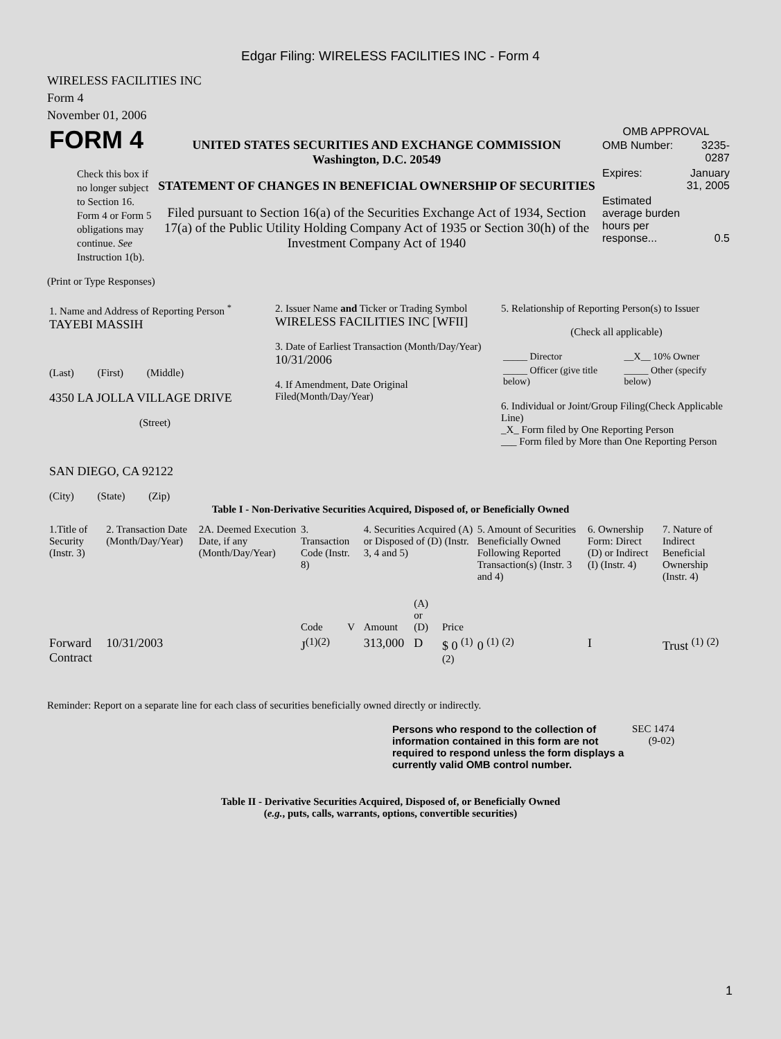Edgar Filing: WIRELESS FACILITIES INC - Form 4
WIRELESS FACILITIES INC
Form 4
November 01, 2006
| FORM 4 Check this box if no longer subject to Section 16. Form 4 or Form 5 obligations may continue. See Instruction 1(b). | UNITED STATES SECURITIES AND EXCHANGE COMMISSION Washington, D.C. 20549 STATEMENT OF CHANGES IN BENEFICIAL OWNERSHIP OF SECURITIES Filed pursuant to Section 16(a) of the Securities Exchange Act of 1934, Section 17(a) of the Public Utility Holding Company Act of 1935 or Section 30(h) of the Investment Company Act of 1940 | OMB APPROVAL / OMB Number: / 3235-0287 / / Expires: / January 31, 2005 / / Estimated average burden hours per response... / 0.5 / |
(Print or Type Responses)
| 1. Name and Address of Reporting Person <sup>*</sup> TAYEBI MASSIH (Last) (First) (Middle) 4350 LA JOLLA VILLAGE DRIVE (Street) SAN DIEGO, CA 92122 (City) (State) (Zip) | 2. Issuer Name and Ticker or Trading Symbol WIRELESS FACILITIES INC [WFII] 3. Date of Earliest Transaction (Month/Day/Year) 10/31/2006 4. If Amendment, Date Original Filed(Month/Day/Year) | 5. Relationship of Reporting Person(s) to Issuer (Check all applicable) / _____ Director / __X__ 10% Owner / / _____ Officer (give title below) / _____ Other (specify below) / 6. Individual or Joint/Group Filing(Check Applicable Line) _X_ Form filed by One Reporting Person ___ Form filed by More than One Reporting Person |
Table I - Non-Derivative Securities Acquired, Disposed of, or Beneficially Owned
| 1.Title of Security (Instr. 3) | 2. Transaction Date (Month/Day/Year) | 2A. Deemed Execution Date, if any (Month/Day/Year) | 3. Transaction Code (Instr. 8) | | 4. Securities Acquired (A) or Disposed of (D) (Instr. 3, 4 and 5) | | | 5. Amount of Securities Beneficially Owned Following Reported Transaction(s) (Instr. 3 and 4) | 6. Ownership Form: Direct (D) or Indirect (I) (Instr. 4) | 7. Nature of Indirect Beneficial Ownership (Instr. 4) |
| --- | --- | --- | --- | --- | --- | --- | --- | --- | --- | --- |
| | | | Code | V | Amount | (A) or (D) | Price | | | |
| Forward Contract | 10/31/2003 | | J<sup>(1)(2)</sup> | | 313,000 | D | $ 0 <sup>(1)</sup> <sup>(2)</sup> | 0 <sup>(1)</sup> <sup>(2)</sup> | I | Trust <sup>(1)</sup> <sup>(2)</sup> |
Reminder: Report on a separate line for each class of securities beneficially owned directly or indirectly.
| Persons who respond to the collection of information contained in this form are not required to respond unless the form displays a currently valid OMB control number. | SEC 1474 (9-02) |
Table II - Derivative Securities Acquired, Disposed of, or Beneficially Owned
(e.g., puts, calls, warrants, options, convertible securities)
1